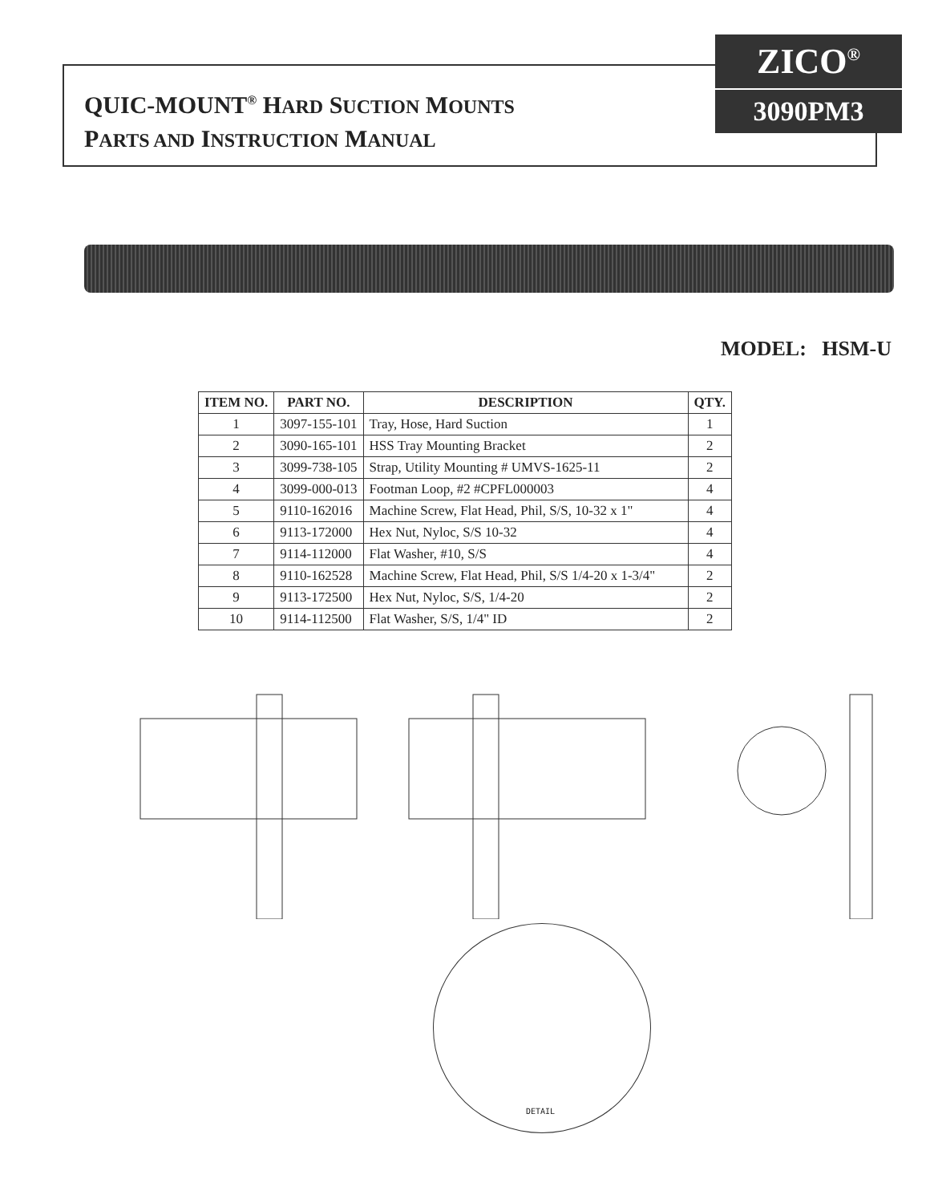QUIC-MOUNT<sup>®</sup> HARD SUCTION MOUNTS
PARTS AND INSTRUCTION MANUAL
ZICO<sup>®</sup>
3090PM3
MODEL: HSM-U
| ITEM NO. | PART NO. | DESCRIPTION | QTY. |
| --- | --- | --- | --- |
| 1 | 3097-155-101 | Tray, Hose, Hard Suction | 1 |
| 2 | 3090-165-101 | HSS Tray Mounting Bracket | 2 |
| 3 | 3099-738-105 | Strap, Utility Mounting # UMVS-1625-11 | 2 |
| 4 | 3099-000-013 | Footman Loop, #2 #CPFL000003 | 4 |
| 5 | 9110-162016 | Machine Screw, Flat Head, Phil, S/S, 10-32 x 1" | 4 |
| 6 | 9113-172000 | Hex Nut, Nyloc, S/S 10-32 | 4 |
| 7 | 9114-112000 | Flat Washer, #10, S/S | 4 |
| 8 | 9110-162528 | Machine Screw, Flat Head, Phil, S/S 1/4-20 x 1-3/4" | 2 |
| 9 | 9113-172500 | Hex Nut, Nyloc, S/S, 1/4-20 | 2 |
| 10 | 9114-112500 | Flat Washer, S/S, 1/4" ID | 2 |
DETAIL